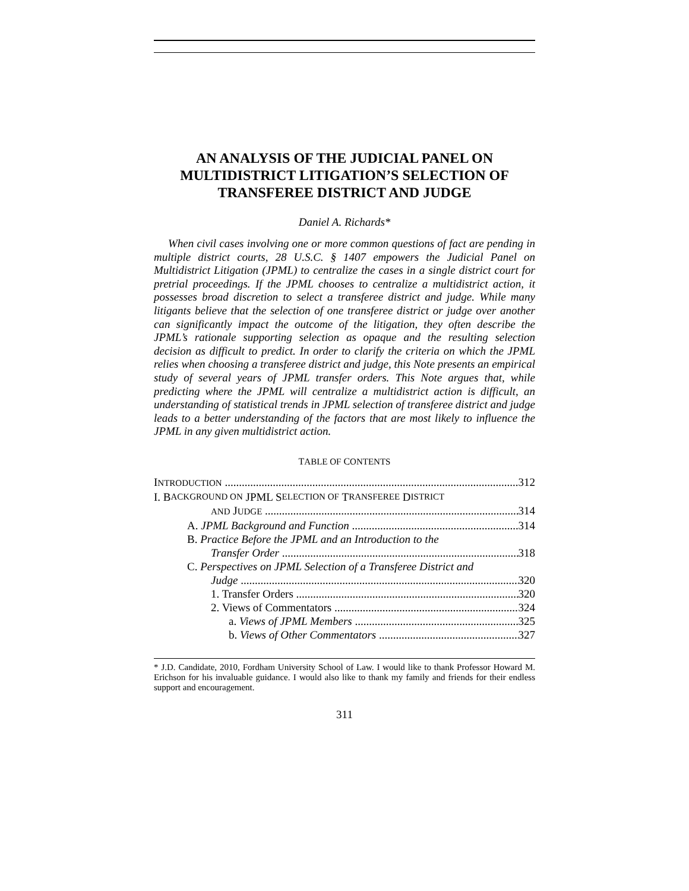AN ANALYSIS OF THE JUDICIAL PANEL ON MULTIDISTRICT LITIGATION’S SELECTION OF TRANSFEREE DISTRICT AND JUDGE
Daniel A. Richards*
When civil cases involving one or more common questions of fact are pending in multiple district courts, 28 U.S.C. § 1407 empowers the Judicial Panel on Multidistrict Litigation (JPML) to centralize the cases in a single district court for pretrial proceedings. If the JPML chooses to centralize a multidistrict action, it possesses broad discretion to select a transferee district and judge. While many litigants believe that the selection of one transferee district or judge over another can significantly impact the outcome of the litigation, they often describe the JPML’s rationale supporting selection as opaque and the resulting selection decision as difficult to predict. In order to clarify the criteria on which the JPML relies when choosing a transferee district and judge, this Note presents an empirical study of several years of JPML transfer orders. This Note argues that, while predicting where the JPML will centralize a multidistrict action is difficult, an understanding of statistical trends in JPML selection of transferee district and judge leads to a better understanding of the factors that are most likely to influence the JPML in any given multidistrict action.
TABLE OF CONTENTS
INTRODUCTION 312
I. B ACKGROUND ON JPML S ELECTION OF T RANSFEREE D ISTRICT
AND JUDGE 314
A. JPML Background and Function 314
B. Practice Before the JPML and an Introduction to the
Transfer Order 318
C. Perspectives on JPML Selection of a Transferee District and
Judge 320
1. Transfer Orders 320
2. Views of Commentators 324
a. Views of JPML Members 325
b. Views of Other Commentators 327
* J.D. Candidate, 2010, Fordham University School of Law. I would like to thank Professor Howard M. Erichson for his invaluable guidance. I would also like to thank my family and friends for their endless support and encouragement.
311